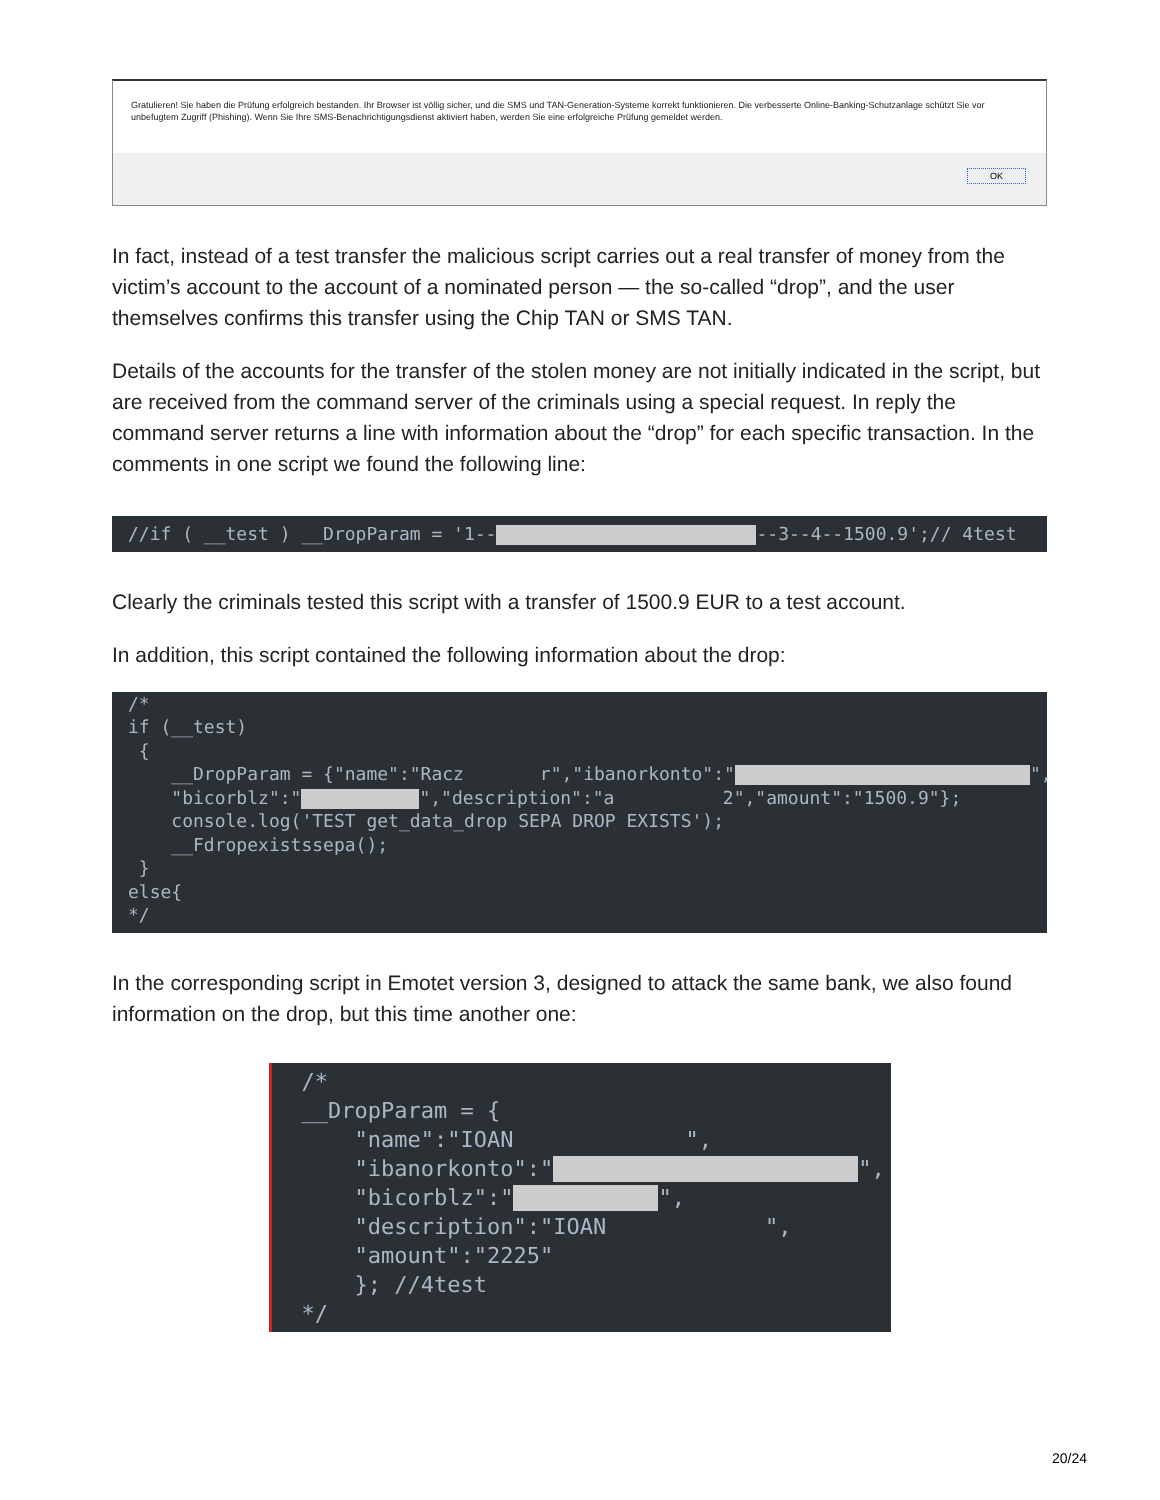Gratulieren! Sie haben die Prüfung erfolgreich bestanden. Ihr Browser ist völlig sicher, und die SMS und TAN-Generation-Systeme korrekt funktionieren. Die verbesserte Online-Banking-Schutzanlage schützt Sie vor unbefugtem Zugriff (Phishing). Wenn Sie Ihre SMS-Benachrichtigungsdienst aktiviert haben, werden Sie eine erfolgreiche Prüfung gemeldet werden.
OK
In fact, instead of a test transfer the malicious script carries out a real transfer of money from the victim’s account to the account of a nominated person — the so-called “drop”, and the user themselves confirms this transfer using the Chip TAN or SMS TAN.
Details of the accounts for the transfer of the stolen money are not initially indicated in the script, but are received from the command server of the criminals using a special request. In reply the command server returns a line with information about the “drop” for each specific transaction. In the comments in one script we found the following line:
//if ( __test ) __DropParam = '1-- --3--4--1500.9';// 4test
Clearly the criminals tested this script with a transfer of 1500.9 EUR to a test account.
In addition, this script contained the following information about the drop:
/* if (__test) { __DropParam = {"name":"Racz r","ibanorkonto":" ", "bicorblz":" ","description":"a 2","amount":"1500.9"}; console.log('TEST get_data_drop SEPA DROP EXISTS'); __Fdropexistssepa(); } else{ */
In the corresponding script in Emotet version 3, designed to attack the same bank, we also found information on the drop, but this time another one:
/* __DropParam = { "name":"IOAN ", "ibanorkonto":" ", "bicorblz":" ", "description":"IOAN ", "amount":"2225" }; //4test */
20/24